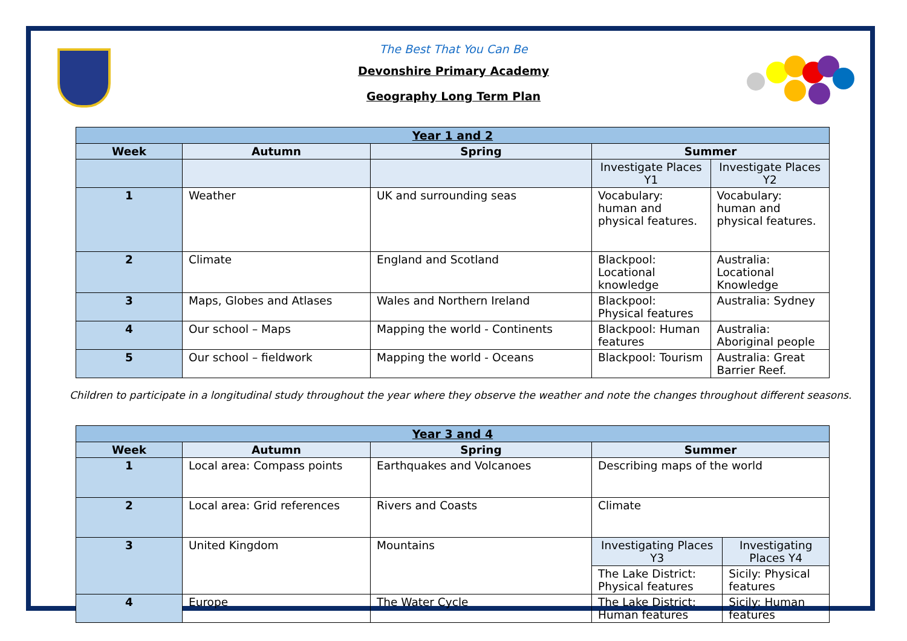The Best That You Can Be
Devonshire Primary Academy
Geography Long Term Plan
| Year 1 and 2 | | | | |
| --- | --- | --- | --- | --- |
| Week | Autumn | Spring | Summer | |
| | | | Investigate Places Y1 | Investigate Places Y2 |
| 1 | Weather | UK and surrounding seas | Vocabulary: human and physical features. | Vocabulary: human and physical features. |
| 2 | Climate | England and Scotland | Blackpool: Locational knowledge | Australia: Locational Knowledge |
| 3 | Maps, Globes and Atlases | Wales and Northern Ireland | Blackpool: Physical features | Australia: Sydney |
| 4 | Our school – Maps | Mapping the world - Continents | Blackpool: Human features | Australia: Aboriginal people |
| 5 | Our school – fieldwork | Mapping the world - Oceans | Blackpool: Tourism | Australia: Great Barrier Reef. |
Children to participate in a longitudinal study throughout the year where they observe the weather and note the changes throughout different seasons.
| Year 3 and 4 | | | | |
| --- | --- | --- | --- | --- |
| Week | Autumn | Spring | Summer | |
| 1 | Local area: Compass points | Earthquakes and Volcanoes | Describing maps of the world | |
| 2 | Local area: Grid references | Rivers and Coasts | Climate | |
| 3 | United Kingdom | Mountains | Investigating Places Y3 | Investigating Places Y4 |
| | | | The Lake District: Physical features | Sicily: Physical features |
| 4 | Europe | The Water Cycle | The Lake District: Human features | Sicily: Human features |